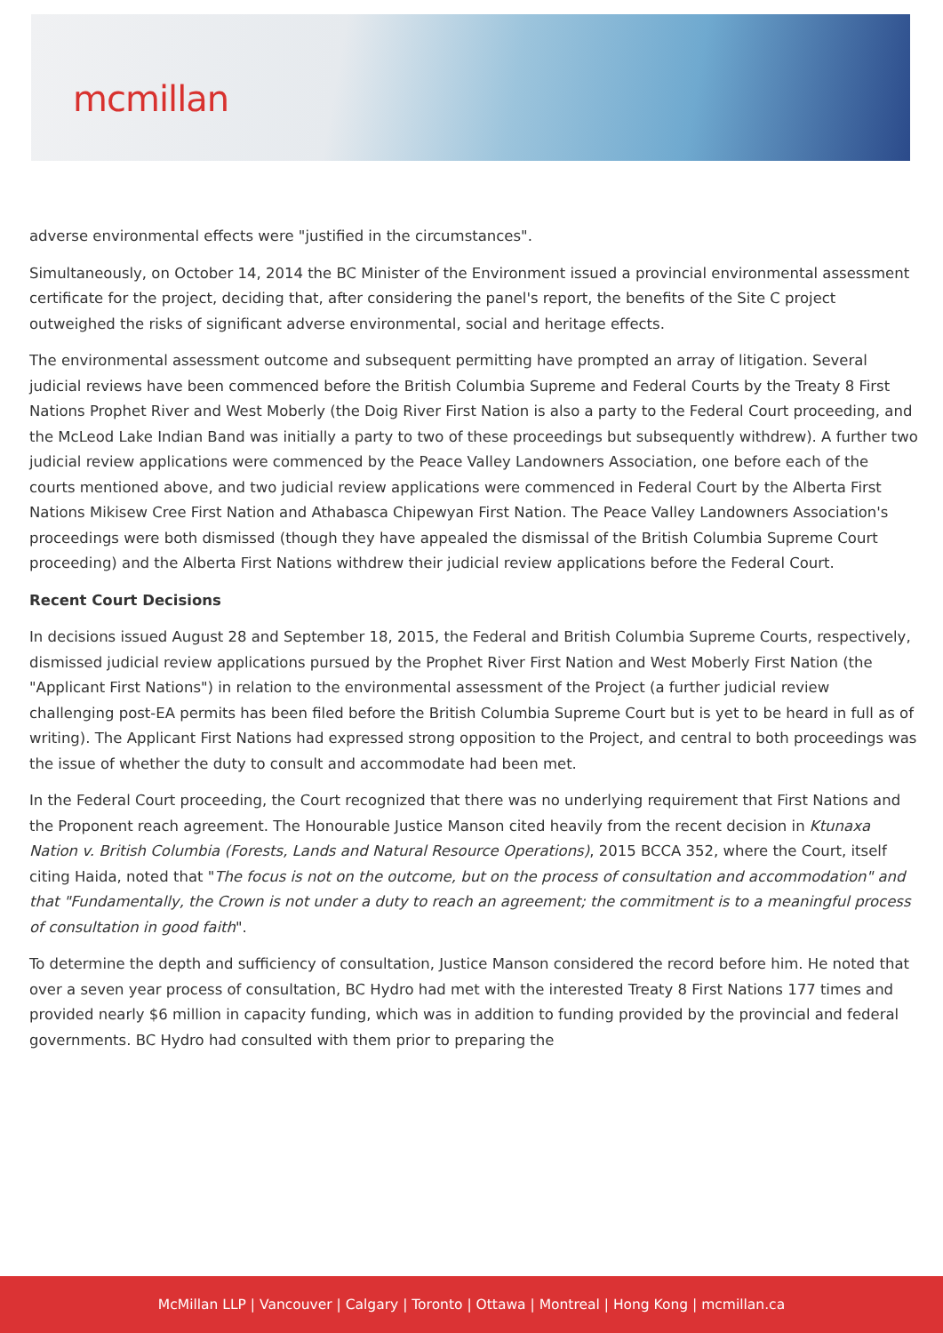mcmillan
adverse environmental effects were "justified in the circumstances".
Simultaneously, on October 14, 2014 the BC Minister of the Environment issued a provincial environmental assessment certificate for the project, deciding that, after considering the panel's report, the benefits of the Site C project outweighed the risks of significant adverse environmental, social and heritage effects.
The environmental assessment outcome and subsequent permitting have prompted an array of litigation. Several judicial reviews have been commenced before the British Columbia Supreme and Federal Courts by the Treaty 8 First Nations Prophet River and West Moberly (the Doig River First Nation is also a party to the Federal Court proceeding, and the McLeod Lake Indian Band was initially a party to two of these proceedings but subsequently withdrew). A further two judicial review applications were commenced by the Peace Valley Landowners Association, one before each of the courts mentioned above, and two judicial review applications were commenced in Federal Court by the Alberta First Nations Mikisew Cree First Nation and Athabasca Chipewyan First Nation. The Peace Valley Landowners Association's proceedings were both dismissed (though they have appealed the dismissal of the British Columbia Supreme Court proceeding) and the Alberta First Nations withdrew their judicial review applications before the Federal Court.
Recent Court Decisions
In decisions issued August 28 and September 18, 2015, the Federal and British Columbia Supreme Courts, respectively, dismissed judicial review applications pursued by the Prophet River First Nation and West Moberly First Nation (the "Applicant First Nations") in relation to the environmental assessment of the Project (a further judicial review challenging post-EA permits has been filed before the British Columbia Supreme Court but is yet to be heard in full as of writing). The Applicant First Nations had expressed strong opposition to the Project, and central to both proceedings was the issue of whether the duty to consult and accommodate had been met.
In the Federal Court proceeding, the Court recognized that there was no underlying requirement that First Nations and the Proponent reach agreement. The Honourable Justice Manson cited heavily from the recent decision in Ktunaxa Nation v. British Columbia (Forests, Lands and Natural Resource Operations), 2015 BCCA 352, where the Court, itself citing Haida, noted that "The focus is not on the outcome, but on the process of consultation and accommodation" and that "Fundamentally, the Crown is not under a duty to reach an agreement; the commitment is to a meaningful process of consultation in good faith".
To determine the depth and sufficiency of consultation, Justice Manson considered the record before him. He noted that over a seven year process of consultation, BC Hydro had met with the interested Treaty 8 First Nations 177 times and provided nearly $6 million in capacity funding, which was in addition to funding provided by the provincial and federal governments. BC Hydro had consulted with them prior to preparing the
McMillan LLP | Vancouver | Calgary | Toronto | Ottawa | Montreal | Hong Kong | mcmillan.ca